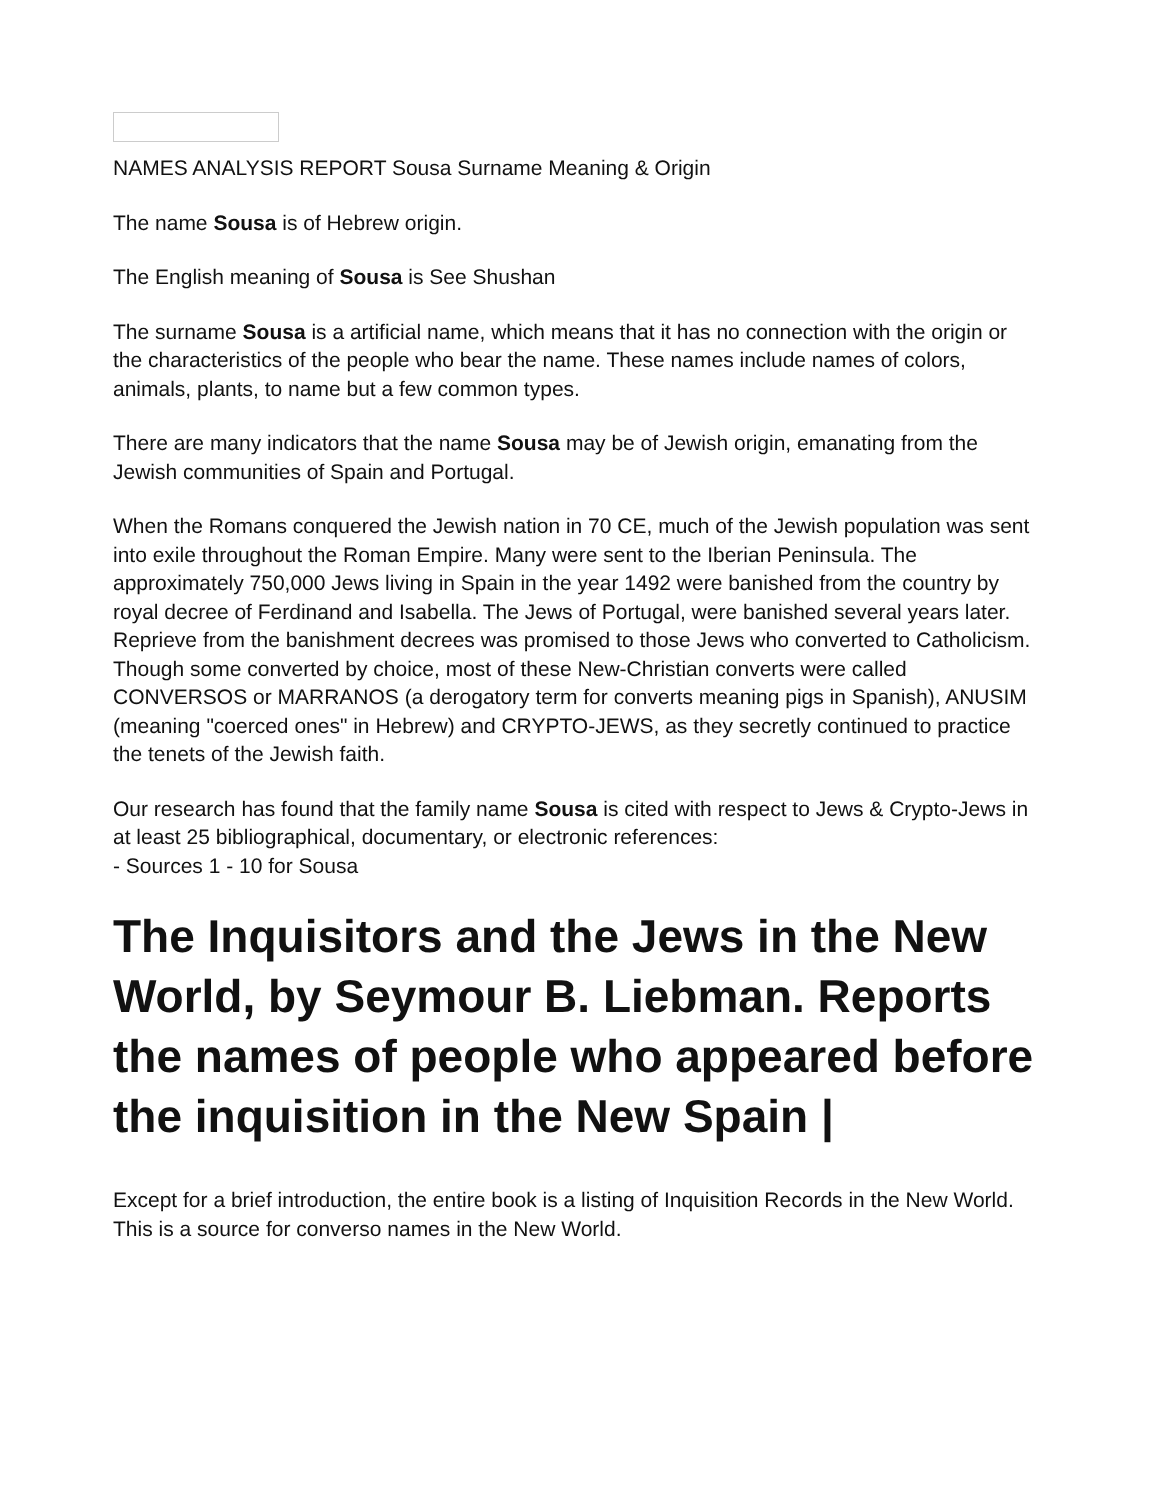NAMES ANALYSIS REPORT Sousa Surname Meaning & Origin
The name Sousa is of Hebrew origin.
The English meaning of Sousa is See Shushan
The surname Sousa is a artificial name, which means that it has no connection with the origin or the characteristics of the people who bear the name. These names include names of colors, animals, plants, to name but a few common types.
There are many indicators that the name Sousa may be of Jewish origin, emanating from the Jewish communities of Spain and Portugal.
When the Romans conquered the Jewish nation in 70 CE, much of the Jewish population was sent into exile throughout the Roman Empire. Many were sent to the Iberian Peninsula. The approximately 750,000 Jews living in Spain in the year 1492 were banished from the country by royal decree of Ferdinand and Isabella. The Jews of Portugal, were banished several years later. Reprieve from the banishment decrees was promised to those Jews who converted to Catholicism. Though some converted by choice, most of these New-Christian converts were called CONVERSOS or MARRANOS (a derogatory term for converts meaning pigs in Spanish), ANUSIM (meaning "coerced ones" in Hebrew) and CRYPTO-JEWS, as they secretly continued to practice the tenets of the Jewish faith.
Our research has found that the family name Sousa is cited with respect to Jews & Crypto-Jews in at least 25 bibliographical, documentary, or electronic references:
- Sources 1 - 10 for Sousa
The Inquisitors and the Jews in the New World, by Seymour B. Liebman. Reports the names of people who appeared before the inquisition in the New Spain |
Except for a brief introduction, the entire book is a listing of Inquisition Records in the New World. This is a source for converso names in the New World.